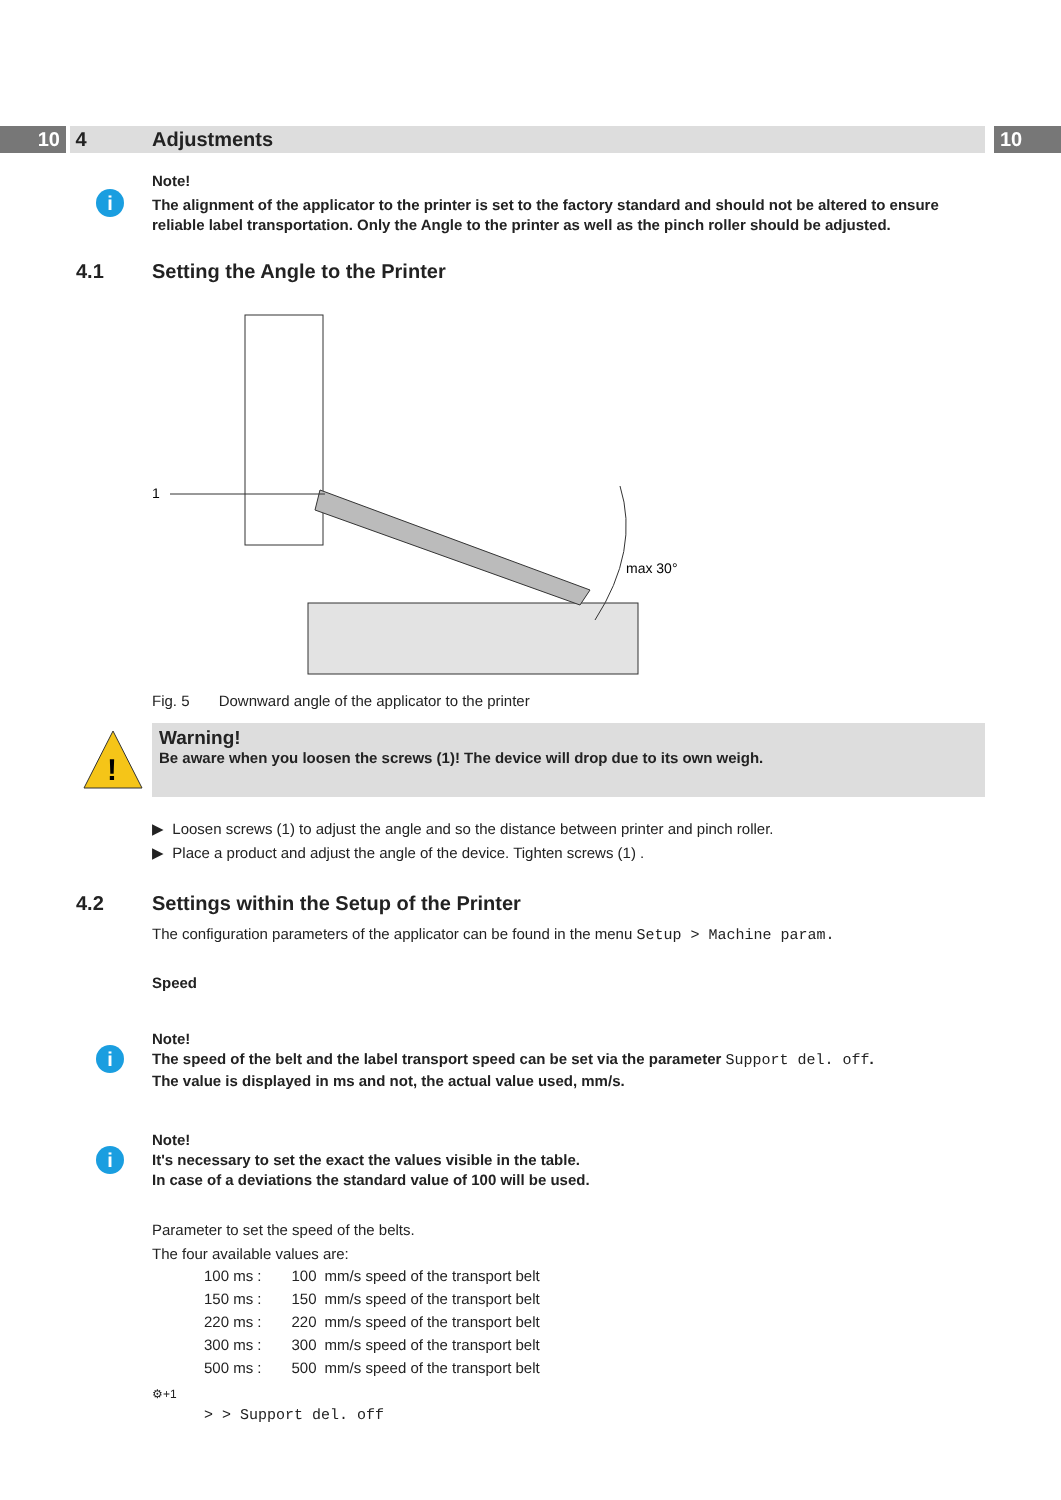10 4 Adjustments 10
i
Note!
The alignment of the applicator to the printer is set to the factory standard and should not be altered to ensure reliable label transportation. Only the Angle to the printer as well as the pinch roller should be adjusted.
4.1 Setting the Angle to the Printer
1
max 30°
Fig. 5 Downward angle of the applicator to the printer
!
Warning!
Be aware when you loosen the screws (1)! The device will drop due to its own weigh.
▶ Loosen screws (1) to adjust the angle and so the distance between printer and pinch roller.
▶ Place a product and adjust the angle of the device. Tighten screws (1) .
4.2 Settings within the Setup of the Printer
The configuration parameters of the applicator can be found in the menu Setup > Machine param.
Speed
i
Note!
The speed of the belt and the label transport speed can be set via the parameter Support del. off.
The value is displayed in ms and not, the actual value used, mm/s.
i
Note!
It's necessary to set the exact the values visible in the table.
In case of a deviations the standard value of 100 will be used.
Parameter to set the speed of the belts.
The four available values are:
| 100 ms : | 100 | mm/s speed of the transport belt |
| 150 ms : | 150 | mm/s speed of the transport belt |
| 220 ms : | 220 | mm/s speed of the transport belt |
| 300 ms : | 300 | mm/s speed of the transport belt |
| 500 ms : | 500 | mm/s speed of the transport belt |
⚙+1
> > Support del. off